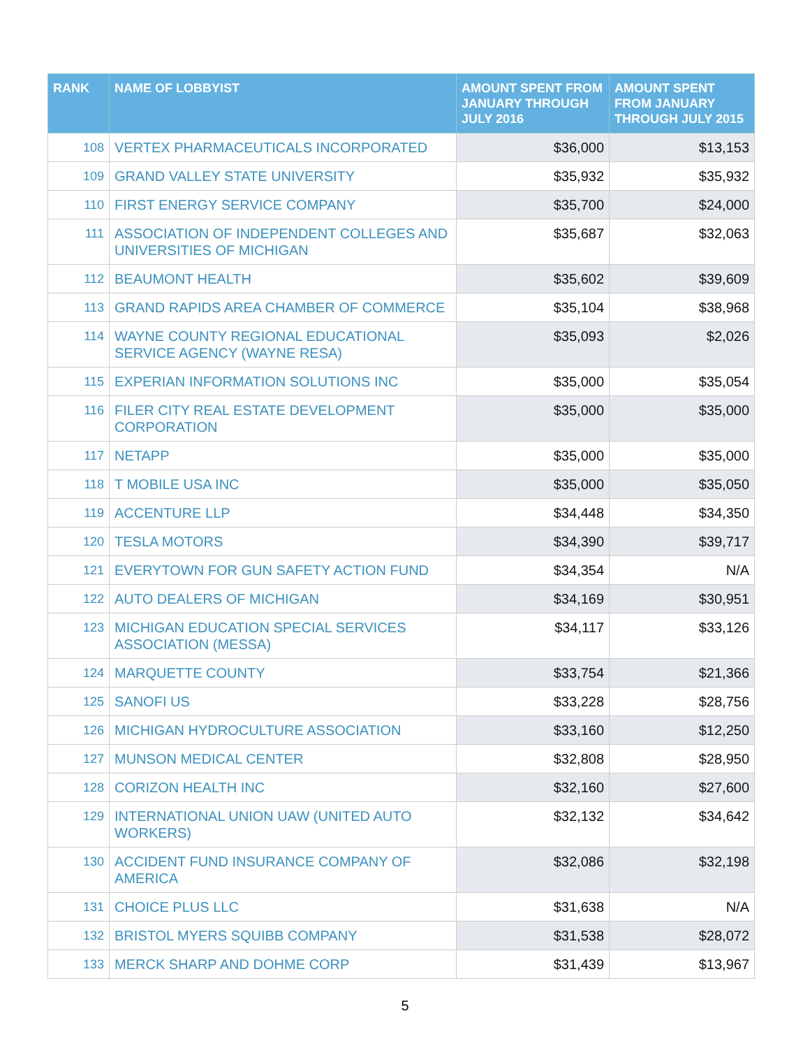| RANK | NAME OF LOBBYIST | AMOUNT SPENT FROM JANUARY THROUGH JULY 2016 | AMOUNT SPENT FROM JANUARY THROUGH JULY 2015 |
| --- | --- | --- | --- |
| 108 | VERTEX PHARMACEUTICALS INCORPORATED | $36,000 | $13,153 |
| 109 | GRAND VALLEY STATE UNIVERSITY | $35,932 | $35,932 |
| 110 | FIRST ENERGY SERVICE COMPANY | $35,700 | $24,000 |
| 111 | ASSOCIATION OF INDEPENDENT COLLEGES AND UNIVERSITIES OF MICHIGAN | $35,687 | $32,063 |
| 112 | BEAUMONT HEALTH | $35,602 | $39,609 |
| 113 | GRAND RAPIDS AREA CHAMBER OF COMMERCE | $35,104 | $38,968 |
| 114 | WAYNE COUNTY REGIONAL EDUCATIONAL SERVICE AGENCY (WAYNE RESA) | $35,093 | $2,026 |
| 115 | EXPERIAN INFORMATION SOLUTIONS INC | $35,000 | $35,054 |
| 116 | FILER CITY REAL ESTATE DEVELOPMENT CORPORATION | $35,000 | $35,000 |
| 117 | NETAPP | $35,000 | $35,000 |
| 118 | T MOBILE USA INC | $35,000 | $35,050 |
| 119 | ACCENTURE LLP | $34,448 | $34,350 |
| 120 | TESLA MOTORS | $34,390 | $39,717 |
| 121 | EVERYTOWN FOR GUN SAFETY ACTION FUND | $34,354 | N/A |
| 122 | AUTO DEALERS OF MICHIGAN | $34,169 | $30,951 |
| 123 | MICHIGAN EDUCATION SPECIAL SERVICES ASSOCIATION (MESSA) | $34,117 | $33,126 |
| 124 | MARQUETTE COUNTY | $33,754 | $21,366 |
| 125 | SANOFI US | $33,228 | $28,756 |
| 126 | MICHIGAN HYDROCULTURE ASSOCIATION | $33,160 | $12,250 |
| 127 | MUNSON MEDICAL CENTER | $32,808 | $28,950 |
| 128 | CORIZON HEALTH INC | $32,160 | $27,600 |
| 129 | INTERNATIONAL UNION UAW (UNITED AUTO WORKERS) | $32,132 | $34,642 |
| 130 | ACCIDENT FUND INSURANCE COMPANY OF AMERICA | $32,086 | $32,198 |
| 131 | CHOICE PLUS LLC | $31,638 | N/A |
| 132 | BRISTOL MYERS SQUIBB COMPANY | $31,538 | $28,072 |
| 133 | MERCK SHARP AND DOHME CORP | $31,439 | $13,967 |
5